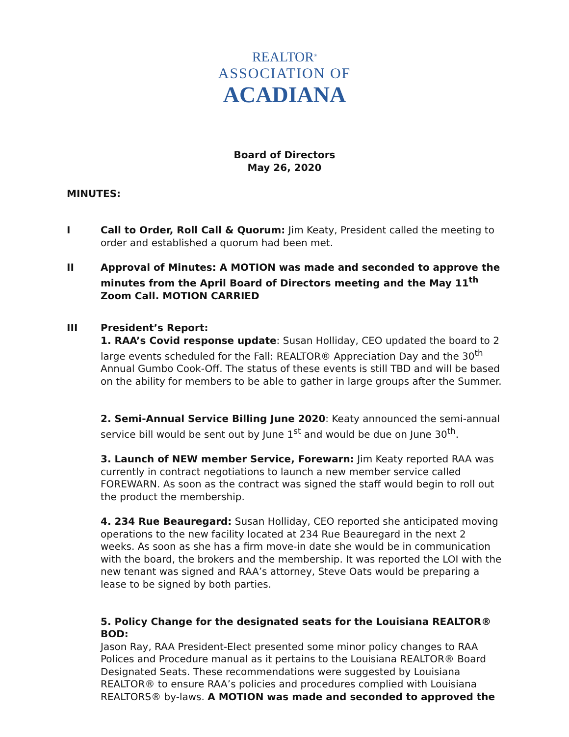REALTOR<sup>®</sup>
ASSOCIATION OF
ACADIANA
Board of Directors
May 26, 2020
MINUTES:
I Call to Order, Roll Call & Quorum: Jim Keaty, President called the meeting to order and established a quorum had been met.
II Approval of Minutes: A MOTION was made and seconded to approve the minutes from the April Board of Directors meeting and the May 11<sup>th</sup> Zoom Call. MOTION CARRIED
III President’s Report:
1. RAA’s Covid response update: Susan Holliday, CEO updated the board to 2 large events scheduled for the Fall: REALTOR® Appreciation Day and the 30<sup>th</sup> Annual Gumbo Cook-Off. The status of these events is still TBD and will be based on the ability for members to be able to gather in large groups after the Summer.
2. Semi-Annual Service Billing June 2020: Keaty announced the semi-annual service bill would be sent out by June 1<sup>st</sup> and would be due on June 30<sup>th</sup>.
3. Launch of NEW member Service, Forewarn: Jim Keaty reported RAA was currently in contract negotiations to launch a new member service called FOREWARN. As soon as the contract was signed the staff would begin to roll out the product the membership.
4. 234 Rue Beauregard: Susan Holliday, CEO reported she anticipated moving operations to the new facility located at 234 Rue Beauregard in the next 2 weeks. As soon as she has a firm move-in date she would be in communication with the board, the brokers and the membership. It was reported the LOI with the new tenant was signed and RAA’s attorney, Steve Oats would be preparing a lease to be signed by both parties.
5. Policy Change for the designated seats for the Louisiana REALTOR® BOD:
Jason Ray, RAA President-Elect presented some minor policy changes to RAA Polices and Procedure manual as it pertains to the Louisiana REALTOR® Board Designated Seats. These recommendations were suggested by Louisiana REALTOR® to ensure RAA’s policies and procedures complied with Louisiana REALTORS® by-laws. A MOTION was made and seconded to approved the